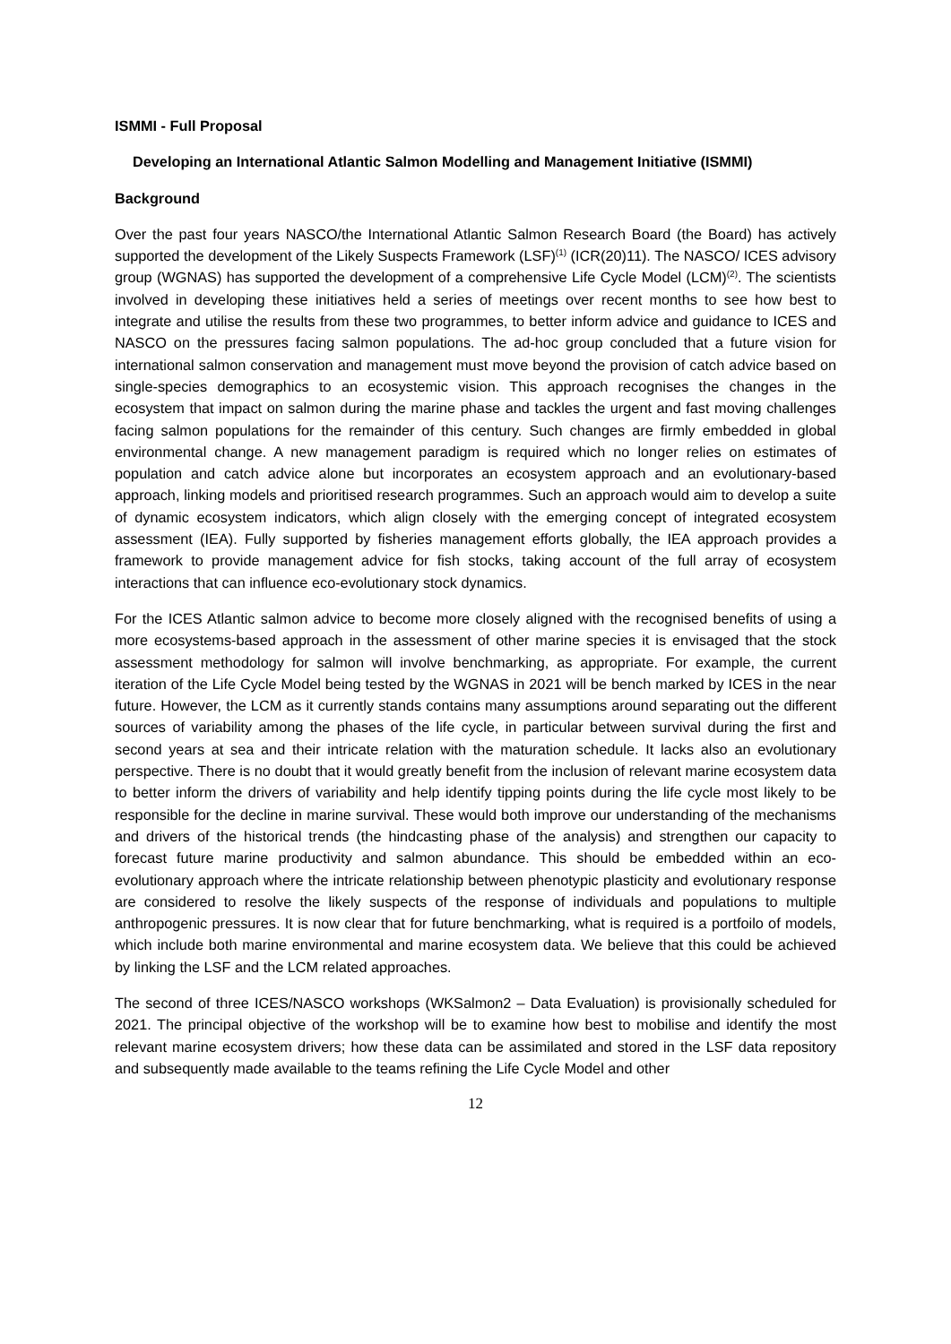ISMMI - Full Proposal
Developing an International Atlantic Salmon Modelling and Management Initiative (ISMMI)
Background
Over the past four years NASCO/the International Atlantic Salmon Research Board (the Board) has actively supported the development of the Likely Suspects Framework (LSF)<sup>(1)</sup> (ICR(20)11). The NASCO/ ICES advisory group (WGNAS) has supported the development of a comprehensive Life Cycle Model (LCM)<sup>(2)</sup>. The scientists involved in developing these initiatives held a series of meetings over recent months to see how best to integrate and utilise the results from these two programmes, to better inform advice and guidance to ICES and NASCO on the pressures facing salmon populations. The ad-hoc group concluded that a future vision for international salmon conservation and management must move beyond the provision of catch advice based on single-species demographics to an ecosystemic vision. This approach recognises the changes in the ecosystem that impact on salmon during the marine phase and tackles the urgent and fast moving challenges facing salmon populations for the remainder of this century. Such changes are firmly embedded in global environmental change. A new management paradigm is required which no longer relies on estimates of population and catch advice alone but incorporates an ecosystem approach and an evolutionary-based approach, linking models and prioritised research programmes. Such an approach would aim to develop a suite of dynamic ecosystem indicators, which align closely with the emerging concept of integrated ecosystem assessment (IEA). Fully supported by fisheries management efforts globally, the IEA approach provides a framework to provide management advice for fish stocks, taking account of the full array of ecosystem interactions that can influence eco-evolutionary stock dynamics.
For the ICES Atlantic salmon advice to become more closely aligned with the recognised benefits of using a more ecosystems-based approach in the assessment of other marine species it is envisaged that the stock assessment methodology for salmon will involve benchmarking, as appropriate. For example, the current iteration of the Life Cycle Model being tested by the WGNAS in 2021 will be bench marked by ICES in the near future. However, the LCM as it currently stands contains many assumptions around separating out the different sources of variability among the phases of the life cycle, in particular between survival during the first and second years at sea and their intricate relation with the maturation schedule. It lacks also an evolutionary perspective. There is no doubt that it would greatly benefit from the inclusion of relevant marine ecosystem data to better inform the drivers of variability and help identify tipping points during the life cycle most likely to be responsible for the decline in marine survival. These would both improve our understanding of the mechanisms and drivers of the historical trends (the hindcasting phase of the analysis) and strengthen our capacity to forecast future marine productivity and salmon abundance. This should be embedded within an eco-evolutionary approach where the intricate relationship between phenotypic plasticity and evolutionary response are considered to resolve the likely suspects of the response of individuals and populations to multiple anthropogenic pressures. It is now clear that for future benchmarking, what is required is a portfoilo of models, which include both marine environmental and marine ecosystem data. We believe that this could be achieved by linking the LSF and the LCM related approaches.
The second of three ICES/NASCO workshops (WKSalmon2 – Data Evaluation) is provisionally scheduled for 2021. The principal objective of the workshop will be to examine how best to mobilise and identify the most relevant marine ecosystem drivers; how these data can be assimilated and stored in the LSF data repository and subsequently made available to the teams refining the Life Cycle Model and other
12